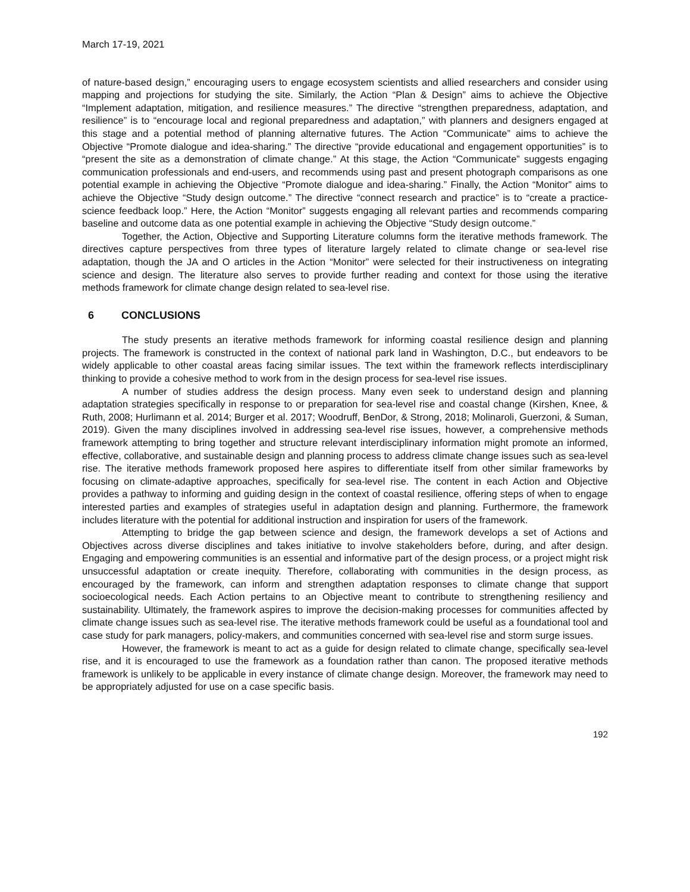March 17-19, 2021
of nature-based design,” encouraging users to engage ecosystem scientists and allied researchers and consider using mapping and projections for studying the site. Similarly, the Action “Plan & Design” aims to achieve the Objective “Implement adaptation, mitigation, and resilience measures.” The directive “strengthen preparedness, adaptation, and resilience” is to “encourage local and regional preparedness and adaptation,” with planners and designers engaged at this stage and a potential method of planning alternative futures. The Action “Communicate” aims to achieve the Objective “Promote dialogue and idea-sharing.” The directive “provide educational and engagement opportunities” is to “present the site as a demonstration of climate change.” At this stage, the Action “Communicate” suggests engaging communication professionals and end-users, and recommends using past and present photograph comparisons as one potential example in achieving the Objective “Promote dialogue and idea-sharing.” Finally, the Action “Monitor” aims to achieve the Objective “Study design outcome.” The directive “connect research and practice” is to “create a practice-science feedback loop.” Here, the Action “Monitor” suggests engaging all relevant parties and recommends comparing baseline and outcome data as one potential example in achieving the Objective “Study design outcome.”
Together, the Action, Objective and Supporting Literature columns form the iterative methods framework. The directives capture perspectives from three types of literature largely related to climate change or sea-level rise adaptation, though the JA and O articles in the Action “Monitor” were selected for their instructiveness on integrating science and design. The literature also serves to provide further reading and context for those using the iterative methods framework for climate change design related to sea-level rise.
6 CONCLUSIONS
The study presents an iterative methods framework for informing coastal resilience design and planning projects. The framework is constructed in the context of national park land in Washington, D.C., but endeavors to be widely applicable to other coastal areas facing similar issues. The text within the framework reflects interdisciplinary thinking to provide a cohesive method to work from in the design process for sea-level rise issues.
A number of studies address the design process. Many even seek to understand design and planning adaptation strategies specifically in response to or preparation for sea-level rise and coastal change (Kirshen, Knee, & Ruth, 2008; Hurlimann et al. 2014; Burger et al. 2017; Woodruff, BenDor, & Strong, 2018; Molinaroli, Guerzoni, & Suman, 2019). Given the many disciplines involved in addressing sea-level rise issues, however, a comprehensive methods framework attempting to bring together and structure relevant interdisciplinary information might promote an informed, effective, collaborative, and sustainable design and planning process to address climate change issues such as sea-level rise. The iterative methods framework proposed here aspires to differentiate itself from other similar frameworks by focusing on climate-adaptive approaches, specifically for sea-level rise. The content in each Action and Objective provides a pathway to informing and guiding design in the context of coastal resilience, offering steps of when to engage interested parties and examples of strategies useful in adaptation design and planning. Furthermore, the framework includes literature with the potential for additional instruction and inspiration for users of the framework.
Attempting to bridge the gap between science and design, the framework develops a set of Actions and Objectives across diverse disciplines and takes initiative to involve stakeholders before, during, and after design. Engaging and empowering communities is an essential and informative part of the design process, or a project might risk unsuccessful adaptation or create inequity. Therefore, collaborating with communities in the design process, as encouraged by the framework, can inform and strengthen adaptation responses to climate change that support socioecological needs. Each Action pertains to an Objective meant to contribute to strengthening resiliency and sustainability. Ultimately, the framework aspires to improve the decision-making processes for communities affected by climate change issues such as sea-level rise. The iterative methods framework could be useful as a foundational tool and case study for park managers, policy-makers, and communities concerned with sea-level rise and storm surge issues.
However, the framework is meant to act as a guide for design related to climate change, specifically sea-level rise, and it is encouraged to use the framework as a foundation rather than canon. The proposed iterative methods framework is unlikely to be applicable in every instance of climate change design. Moreover, the framework may need to be appropriately adjusted for use on a case specific basis.
192